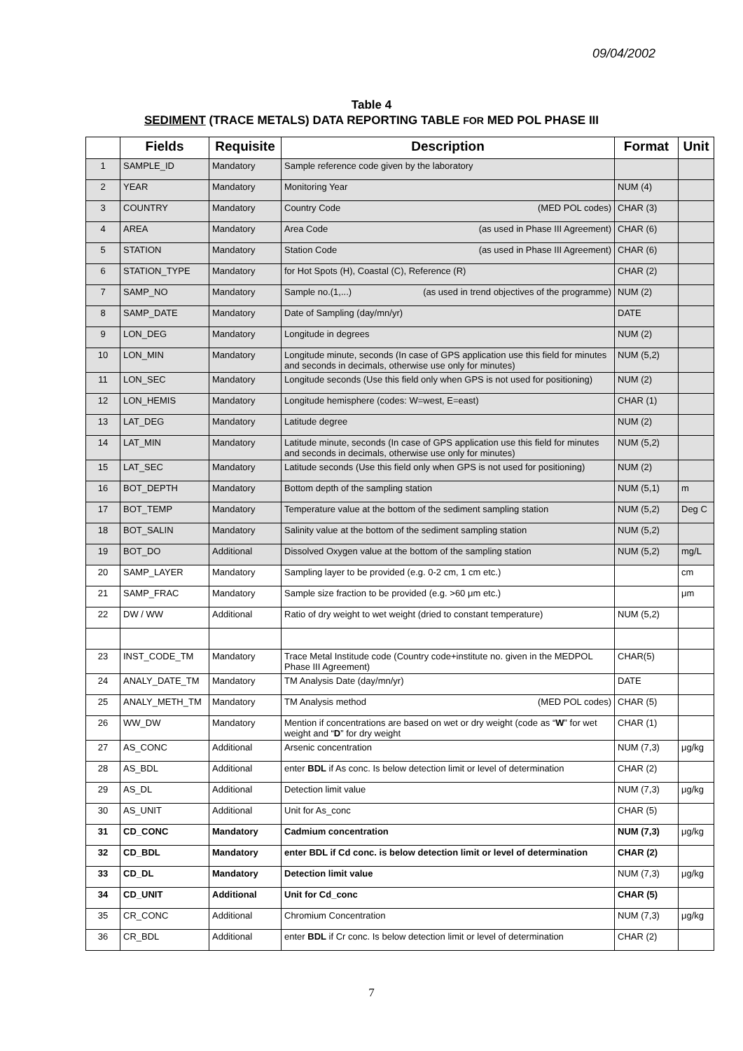09/04/2002
Table 4
SEDIMENT (TRACE METALS) DATA REPORTING TABLE FOR MED POL PHASE III
| | Fields | Requisite | Description | Format | Unit |
| --- | --- | --- | --- | --- | --- |
| 1 | SAMPLE_ID | Mandatory | Sample reference code given by the laboratory | | |
| 2 | YEAR | Mandatory | Monitoring Year | NUM (4) | |
| 3 | COUNTRY | Mandatory | Country Code (MED POL codes) | CHAR (3) | |
| 4 | AREA | Mandatory | Area Code (as used in Phase III Agreement) | CHAR (6) | |
| 5 | STATION | Mandatory | Station Code (as used in Phase III Agreement) | CHAR (6) | |
| 6 | STATION_TYPE | Mandatory | for Hot Spots (H), Coastal (C), Reference (R) | CHAR (2) | |
| 7 | SAMP_NO | Mandatory | Sample no.(1,...) (as used in trend objectives of the programme) | NUM (2) | |
| 8 | SAMP_DATE | Mandatory | Date of Sampling (day/mn/yr) | DATE | |
| 9 | LON_DEG | Mandatory | Longitude in degrees | NUM (2) | |
| 10 | LON_MIN | Mandatory | Longitude minute, seconds (In case of GPS application use this field for minutes and seconds in decimals, otherwise use only for minutes) | NUM (5,2) | |
| 11 | LON_SEC | Mandatory | Longitude seconds (Use this field only when GPS is not used for positioning) | NUM (2) | |
| 12 | LON_HEMIS | Mandatory | Longitude hemisphere (codes: W=west, E=east) | CHAR (1) | |
| 13 | LAT_DEG | Mandatory | Latitude degree | NUM (2) | |
| 14 | LAT_MIN | Mandatory | Latitude minute, seconds (In case of GPS application use this field for minutes and seconds in decimals, otherwise use only for minutes) | NUM (5,2) | |
| 15 | LAT_SEC | Mandatory | Latitude seconds (Use this field only when GPS is not used for positioning) | NUM (2) | |
| 16 | BOT_DEPTH | Mandatory | Bottom depth of the sampling station | NUM (5,1) | m |
| 17 | BOT_TEMP | Mandatory | Temperature value at the bottom of the sediment sampling station | NUM (5,2) | Deg C |
| 18 | BOT_SALIN | Mandatory | Salinity value at the bottom of the sediment sampling station | NUM (5,2) | |
| 19 | BOT_DO | Additional | Dissolved Oxygen value at the bottom of the sampling station | NUM (5,2) | mg/L |
| 20 | SAMP_LAYER | Mandatory | Sampling layer to be provided (e.g. 0-2 cm, 1 cm etc.) | | cm |
| 21 | SAMP_FRAC | Mandatory | Sample size fraction to be provided (e.g. >60 μm etc.) | | μm |
| 22 | DW / WW | Additional | Ratio of dry weight to wet weight (dried to constant temperature) | NUM (5,2) | |
| 23 | INST_CODE_TM | Mandatory | Trace Metal Institude code (Country code+institute no. given in the MEDPOL Phase III Agreement) | CHAR(5) | |
| 24 | ANALY_DATE_TM | Mandatory | TM Analysis Date (day/mn/yr) | DATE | |
| 25 | ANALY_METH_TM | Mandatory | TM Analysis method (MED POL codes) | CHAR (5) | |
| 26 | WW_DW | Mandatory | Mention if concentrations are based on wet or dry weight (code as “ W ” for wet weight and “ D ” for dry weight | CHAR (1) | |
| 27 | AS_CONC | Additional | Arsenic concentration | NUM (7,3) | μg/kg |
| 28 | AS_BDL | Additional | enter BDL if As conc. Is below detection limit or level of determination | CHAR (2) | |
| 29 | AS_DL | Additional | Detection limit value | NUM (7,3) | μg/kg |
| 30 | AS_UNIT | Additional | Unit for As_conc | CHAR (5) | |
| 31 | CD_CONC | Mandatory | Cadmium concentration | NUM (7,3) | μg/kg |
| 32 | CD_BDL | Mandatory | enter BDL if Cd conc. is below detection limit or level of determination | CHAR (2) | |
| 33 | CD_DL | Mandatory | Detection limit value | NUM (7,3) | μg/kg |
| 34 | CD_UNIT | Additional | Unit for Cd_conc | CHAR (5) | |
| 35 | CR_CONC | Additional | Chromium Concentration | NUM (7,3) | μg/kg |
| 36 | CR_BDL | Additional | enter BDL if Cr conc. Is below detection limit or level of determination | CHAR (2) | |
7